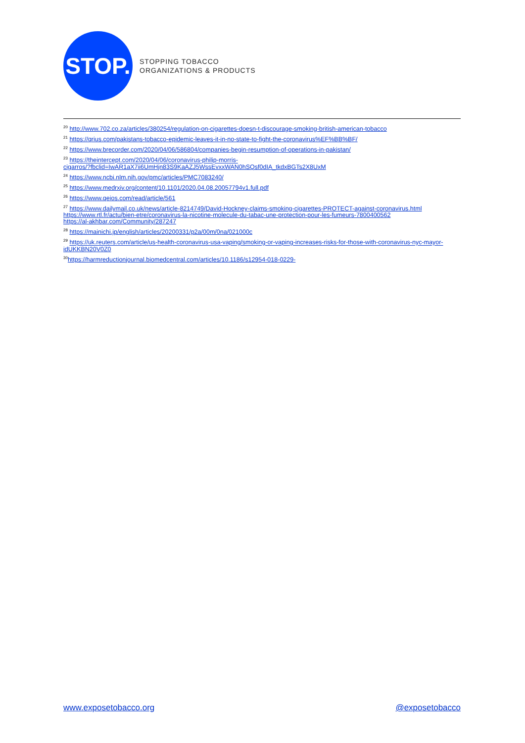STOP.
STOPPING TOBACCO
ORGANIZATIONS & PRODUCTS
<sup>20</sup> http://www.702.co.za/articles/380254/regulation-on-cigarettes-doesn-t-discourage-smoking-british-american-tobacco
<sup>21</sup> https://qrius.com/pakistans-tobacco-epidemic-leaves-it-in-no-state-to-fight-the-coronavirus%EF%BB%BF/
<sup>22</sup> https://www.brecorder.com/2020/04/06/586804/companies-begin-resumption-of-operations-in-pakistan/
<sup>23</sup> https://theintercept.com/2020/04/06/coronavirus-philip-morris-
cigarros/?fbclid=IwAR1aX7ii6UmHjn83S9KaAZJ5WssEvxxWAN0hSQsf0dIA_tkdxBGTs2X8UxM
<sup>24</sup> https://www.ncbi.nlm.nih.gov/pmc/articles/PMC7083240/
<sup>25</sup> https://www.medrxiv.org/content/10.1101/2020.04.08.20057794v1.full.pdf
<sup>26</sup> https://www.qeios.com/read/article/561
<sup>27</sup> https://www.dailymail.co.uk/news/article-8214749/David-Hockney-claims-smoking-cigarettes-PROTECT-against-coronavirus.html
https://www.rtl.fr/actu/bien-etre/coronavirus-la-nicotine-molecule-du-tabac-une-protection-pour-les-fumeurs-7800400562
https://al-akhbar.com/Community/287247
<sup>28</sup> https://mainichi.jp/english/articles/20200331/p2a/00m/0na/021000c
<sup>29</sup> https://uk.reuters.com/article/us-health-coronavirus-usa-vaping/smoking-or-vaping-increases-risks-for-those-with-coronavirus-nyc-mayor-idUKKBN20V0Z0
<sup>30</sup> https://harmreductionjournal.biomedcentral.com/articles/10.1186/s12954-018-0229-
www.exposetobacco.org @exposetobacco